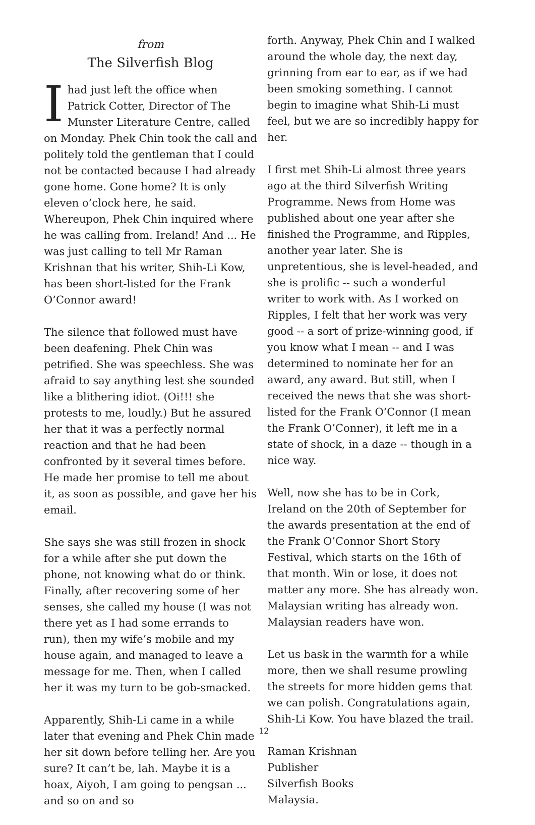from
The Silverfish Blog
Ihad just left the office when Patrick Cotter, Director of The Munster Literature Centre, called on Monday. Phek Chin took the call and politely told the gentleman that I could not be contacted because I had already gone home. Gone home? It is only eleven o’clock here, he said. Whereupon, Phek Chin inquired where he was calling from. Ireland! And ... He was just calling to tell Mr Raman Krishnan that his writer, Shih-Li Kow, has been short-listed for the Frank O’Connor award!
The silence that followed must have been deafening. Phek Chin was petrified. She was speechless. She was afraid to say anything lest she sounded like a blithering idiot. (Oi!!! she protests to me, loudly.) But he assured her that it was a perfectly normal reaction and that he had been confronted by it several times before. He made her promise to tell me about it, as soon as possible, and gave her his email.
She says she was still frozen in shock for a while after she put down the phone, not knowing what do or think. Finally, after recovering some of her senses, she called my house (I was not there yet as I had some errands to run), then my wife’s mobile and my house again, and managed to leave a message for me. Then, when I called her it was my turn to be gob-smacked.
Apparently, Shih-Li came in a while later that evening and Phek Chin made her sit down before telling her. Are you sure? It can’t be, lah. Maybe it is a hoax, Aiyoh, I am going to pengsan ... and so on and so
forth. Anyway, Phek Chin and I walked around the whole day, the next day, grinning from ear to ear, as if we had been smoking something. I cannot begin to imagine what Shih-Li must feel, but we are so incredibly happy for her.
I first met Shih-Li almost three years ago at the third Silverfish Writing Programme. News from Home was published about one year after she finished the Programme, and Ripples, another year later. She is unpretentious, she is level-headed, and she is prolific -- such a wonderful writer to work with. As I worked on Ripples, I felt that her work was very good -- a sort of prize-winning good, if you know what I mean -- and I was determined to nominate her for an award, any award. But still, when I received the news that she was short-listed for the Frank O’Connor (I mean the Frank O’Conner), it left me in a state of shock, in a daze -- though in a nice way.
Well, now she has to be in Cork, Ireland on the 20th of September for the awards presentation at the end of the Frank O’Connor Short Story Festival, which starts on the 16th of that month. Win or lose, it does not matter any more. She has already won. Malaysian writing has already won. Malaysian readers have won.
Let us bask in the warmth for a while more, then we shall resume prowling the streets for more hidden gems that we can polish. Congratulations again, Shih-Li Kow. You have blazed the trail.
Raman Krishnan
Publisher
Silverfish Books
Malaysia.
12